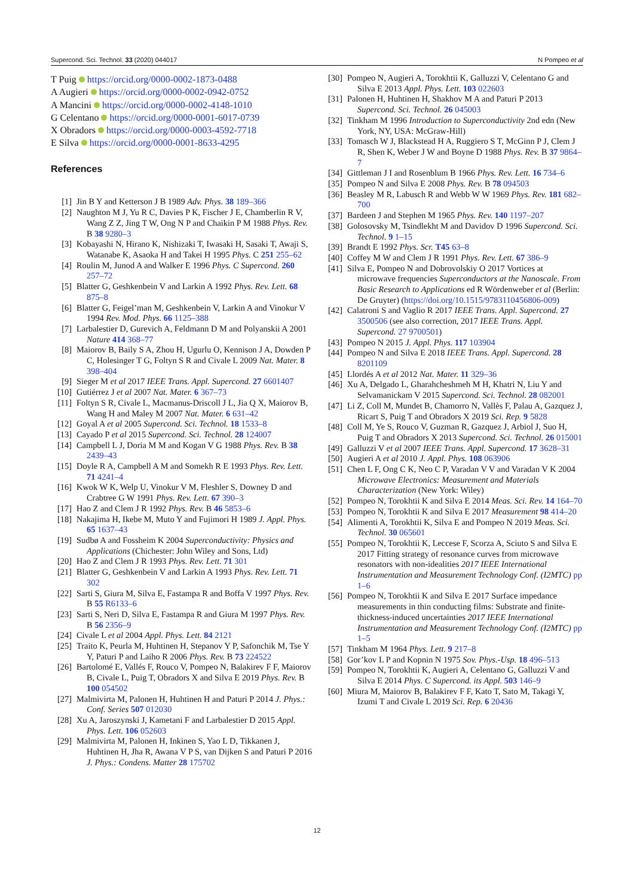Supercond. Sci. Technol. 33 (2020) 044017 N Pompeo et al
T Puig https://orcid.org/0000-0002-1873-0488
A Augieri https://orcid.org/0000-0002-0942-0752
A Mancini https://orcid.org/0000-0002-4148-1010
G Celentano https://orcid.org/0000-0001-6017-0739
X Obradors https://orcid.org/0000-0003-4592-7718
E Silva https://orcid.org/0000-0001-8633-4295
References
[1] Jin B Y and Ketterson J B 1989 Adv. Phys. 38 189–366
[2] Naughton M J, Yu R C, Davies P K, Fischer J E, Chamberlin R V, Wang Z Z, Jing T W, Ong N P and Chaikin P M 1988 Phys. Rev. B 38 9280–3
[3] Kobayashi N, Hirano K, Nishizaki T, Iwasaki H, Sasaki T, Awaji S, Watanabe K, Asaoka H and Takei H 1995 Phys. C 251 255–62
[4] Roulin M, Junod A and Walker E 1996 Phys. C Supercond. 260 257–72
[5] Blatter G, Geshkenbein V and Larkin A 1992 Phys. Rev. Lett. 68 875–8
[6] Blatter G, Feigel’man M, Geshkenbein V, Larkin A and Vinokur V 1994 Rev. Mod. Phys. 66 1125–388
[7] Larbalestier D, Gurevich A, Feldmann D M and Polyanskii A 2001 Nature 414 368–77
[8] Maiorov B, Baily S A, Zhou H, Ugurlu O, Kennison J A, Dowden P C, Holesinger T G, Foltyn S R and Civale L 2009 Nat. Mater. 8 398–404
[9] Sieger M et al 2017 IEEE Trans. Appl. Supercond. 27 6601407
[10] Gutiérrez J et al 2007 Nat. Mater. 6 367–73
[11] Foltyn S R, Civale L, Macmanus-Driscoll J L, Jia Q X, Maiorov B, Wang H and Maley M 2007 Nat. Mater. 6 631–42
[12] Goyal A et al 2005 Supercond. Sci. Technol. 18 1533–8
[13] Cayado P et al 2015 Supercond. Sci. Technol. 28 124007
[14] Campbell L J, Doria M M and Kogan V G 1988 Phys. Rev. B 38 2439–43
[15] Doyle R A, Campbell A M and Somekh R E 1993 Phys. Rev. Lett. 71 4241–4
[16] Kwok W K, Welp U, Vinokur V M, Fleshler S, Downey D and Crabtree G W 1991 Phys. Rev. Lett. 67 390–3
[17] Hao Z and Clem J R 1992 Phys. Rev. B 46 5853–6
[18] Nakajima H, Ikebe M, Muto Y and Fujimori H 1989 J. Appl. Phys. 65 1637–43
[19] Sudbø A and Fossheim K 2004 Superconductivity: Physics and Applications (Chichester: John Wiley and Sons, Ltd)
[20] Hao Z and Clem J R 1993 Phys. Rev. Lett. 71 301
[21] Blatter G, Geshkenbein V and Larkin A 1993 Phys. Rev. Lett. 71 302
[22] Sarti S, Giura M, Silva E, Fastampa R and Boffa V 1997 Phys. Rev. B 55 R6133–6
[23] Sarti S, Neri D, Silva E, Fastampa R and Giura M 1997 Phys. Rev. B 56 2356–9
[24] Civale L et al 2004 Appl. Phys. Lett. 84 2121
[25] Traito K, Peurla M, Huhtinen H, Stepanov Y P, Safonchik M, Tse Y Y, Paturi P and Laiho R 2006 Phys. Rev. B 73 224522
[26] Bartolomé E, Vallés F, Rouco V, Pompeo N, Balakirev F F, Maiorov B, Civale L, Puig T, Obradors X and Silva E 2019 Phys. Rev. B 100 054502
[27] Malmivirta M, Palonen H, Huhtinen H and Paturi P 2014 J. Phys.: Conf. Series 507 012030
[28] Xu A, Jaroszynski J, Kametani F and Larbalestier D 2015 Appl. Phys. Lett. 106 052603
[29] Malmivirta M, Palonen H, Inkinen S, Yao L D, Tikkanen J, Huhtinen H, Jha R, Awana V P S, van Dijken S and Paturi P 2016 J. Phys.: Condens. Matter 28 175702
[30] Pompeo N, Augieri A, Torokhtii K, Galluzzi V, Celentano G and Silva E 2013 Appl. Phys. Lett. 103 022603
[31] Palonen H, Huhtinen H, Shakhov M A and Paturi P 2013 Supercond. Sci. Technol. 26 045003
[32] Tinkham M 1996 Introduction to Superconductivity 2nd edn (New York, NY, USA: McGraw-Hill)
[33] Tomasch W J, Blackstead H A, Ruggiero S T, McGinn P J, Clem J R, Shen K, Weber J W and Boyne D 1988 Phys. Rev. B 37 9864–7
[34] Gittleman J I and Rosenblum B 1966 Phys. Rev. Lett. 16 734–6
[35] Pompeo N and Silva E 2008 Phys. Rev. B 78 094503
[36] Beasley M R, Labusch R and Webb W W 1969 Phys. Rev. 181 682–700
[37] Bardeen J and Stephen M 1965 Phys. Rev. 140 1197–207
[38] Golosovsky M, Tsindlekht M and Davidov D 1996 Supercond. Sci. Technol. 9 1–15
[39] Brandt E 1992 Phys. Scr. T45 63–8
[40] Coffey M W and Clem J R 1991 Phys. Rev. Lett. 67 386–9
[41] Silva E, Pompeo N and Dobrovolskiy O 2017 Vortices at microwave frequencies Superconductors at the Nanoscale. From Basic Research to Applications ed R Wördenweber et al (Berlin: De Gruyter) (https://doi.org/10.1515/9783110456806-009)
[42] Calatroni S and Vaglio R 2017 IEEE Trans. Appl. Supercond. 27 3500506 (see also correction, 2017 IEEE Trans. Appl. Supercond. 27 9700501)
[43] Pompeo N 2015 J. Appl. Phys. 117 103904
[44] Pompeo N and Silva E 2018 IEEE Trans. Appl. Supercond. 28 8201109
[45] Llordés A et al 2012 Nat. Mater. 11 329–36
[46] Xu A, Delgado L, Gharahcheshmeh M H, Khatri N, Liu Y and Selvamanickam V 2015 Supercond. Sci. Technol. 28 082001
[47] Li Z, Coll M, Mundet B, Chamorro N, Vallès F, Palau A, Gazquez J, Ricart S, Puig T and Obradors X 2019 Sci. Rep. 9 5828
[48] Coll M, Ye S, Rouco V, Guzman R, Gazquez J, Arbiol J, Suo H, Puig T and Obradors X 2013 Supercond. Sci. Technol. 26 015001
[49] Galluzzi V et al 2007 IEEE Trans. Appl. Supercond. 17 3628–31
[50] Augieri A et al 2010 J. Appl. Phys. 108 063906
[51] Chen L F, Ong C K, Neo C P, Varadan V V and Varadan V K 2004 Microwave Electronics: Measurement and Materials Characterization (New York: Wiley)
[52] Pompeo N, Torokhtii K and Silva E 2014 Meas. Sci. Rev. 14 164–70
[53] Pompeo N, Torokhtii K and Silva E 2017 Measurement 98 414–20
[54] Alimenti A, Torokhtii K, Silva E and Pompeo N 2019 Meas. Sci. Technol. 30 065601
[55] Pompeo N, Torokhtii K, Leccese F, Scorza A, Sciuto S and Silva E 2017 Fitting strategy of resonance curves from microwave resonators with non-idealities 2017 IEEE International Instrumentation and Measurement Technology Conf. (I2MTC) pp 1–6
[56] Pompeo N, Torokhtii K and Silva E 2017 Surface impedance measurements in thin conducting films: Substrate and finite-thickness-induced uncertainties 2017 IEEE International Instrumentation and Measurement Technology Conf. (I2MTC) pp 1–5
[57] Tinkham M 1964 Phys. Lett. 9 217–8
[58] Gor’kov L P and Kopnin N 1975 Sov. Phys.-Usp. 18 496–513
[59] Pompeo N, Torokhtii K, Augieri A, Celentano G, Galluzzi V and Silva E 2014 Phys. C Supercond. its Appl. 503 146–9
[60] Miura M, Maiorov B, Balakirev F F, Kato T, Sato M, Takagi Y, Izumi T and Civale L 2019 Sci. Rep. 6 20436
12